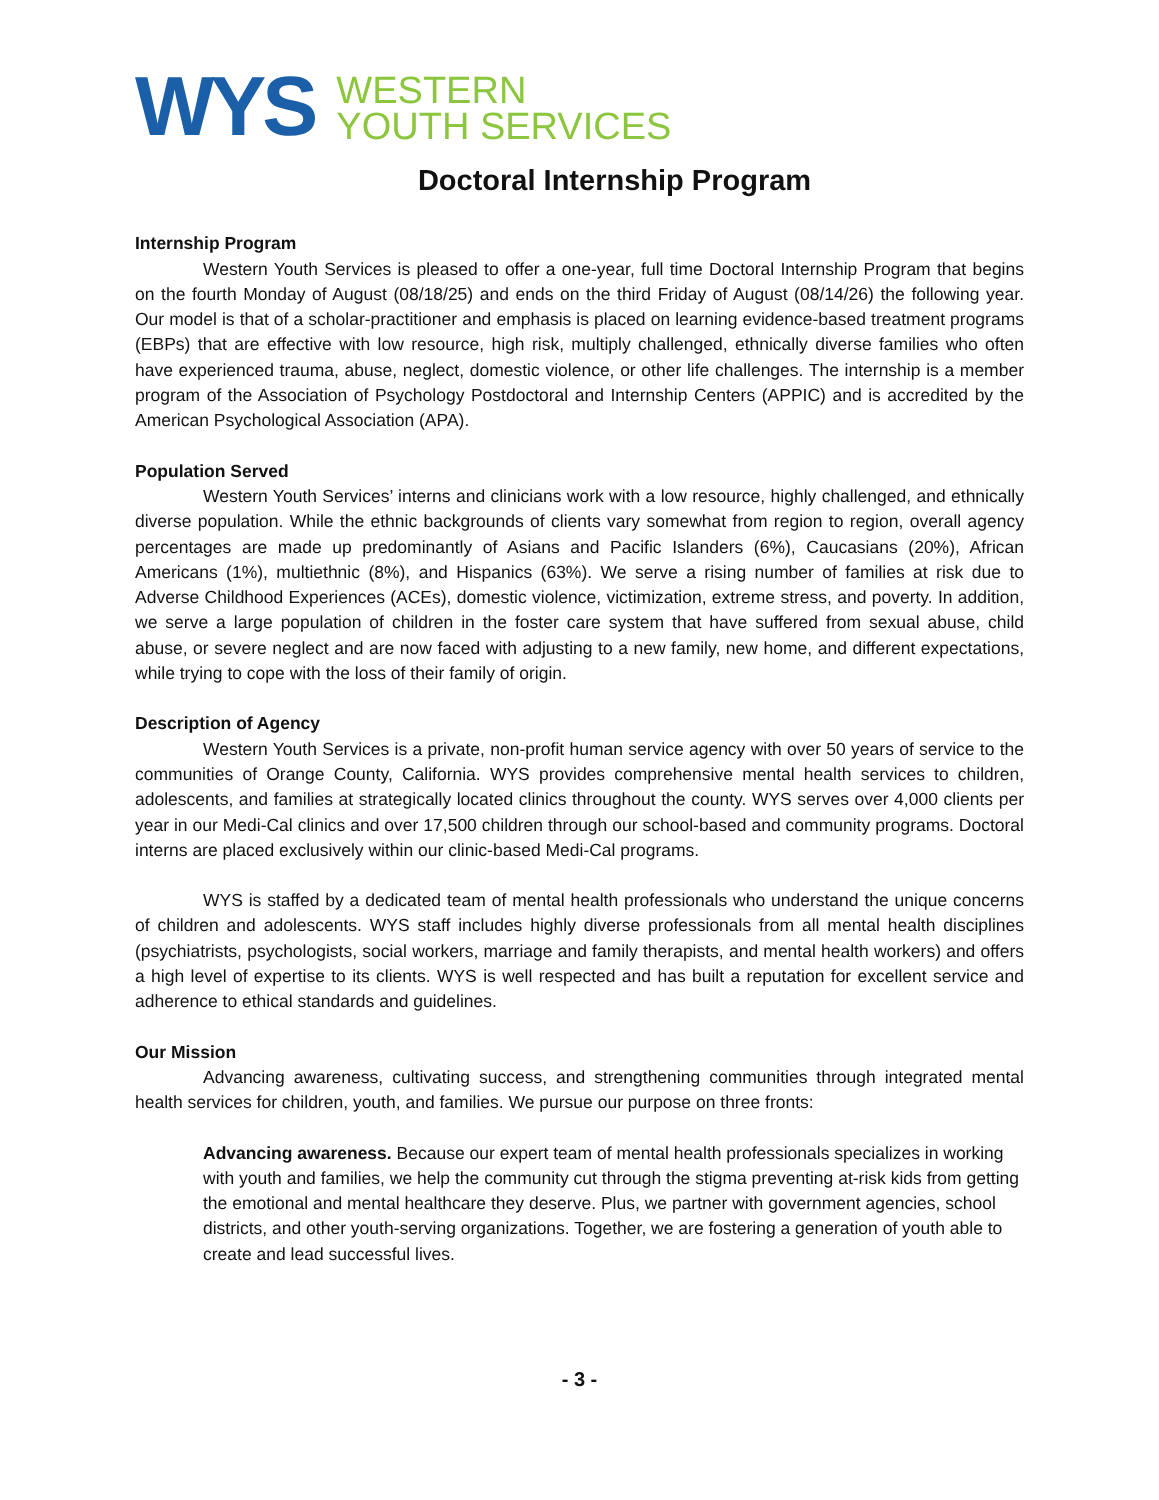WYS
WESTERN
YOUTH SERVICES
Doctoral Internship Program
Internship Program
Western Youth Services is pleased to offer a one-year, full time Doctoral Internship Program that begins on the fourth Monday of August (08/18/25) and ends on the third Friday of August (08/14/26) the following year. Our model is that of a scholar-practitioner and emphasis is placed on learning evidence-based treatment programs (EBPs) that are effective with low resource, high risk, multiply challenged, ethnically diverse families who often have experienced trauma, abuse, neglect, domestic violence, or other life challenges. The internship is a member program of the Association of Psychology Postdoctoral and Internship Centers (APPIC) and is accredited by the American Psychological Association (APA).
Population Served
Western Youth Services’ interns and clinicians work with a low resource, highly challenged, and ethnically diverse population. While the ethnic backgrounds of clients vary somewhat from region to region, overall agency percentages are made up predominantly of Asians and Pacific Islanders (6%), Caucasians (20%), African Americans (1%), multiethnic (8%), and Hispanics (63%). We serve a rising number of families at risk due to Adverse Childhood Experiences (ACEs), domestic violence, victimization, extreme stress, and poverty. In addition, we serve a large population of children in the foster care system that have suffered from sexual abuse, child abuse, or severe neglect and are now faced with adjusting to a new family, new home, and different expectations, while trying to cope with the loss of their family of origin.
Description of Agency
Western Youth Services is a private, non-profit human service agency with over 50 years of service to the communities of Orange County, California. WYS provides comprehensive mental health services to children, adolescents, and families at strategically located clinics throughout the county. WYS serves over 4,000 clients per year in our Medi-Cal clinics and over 17,500 children through our school-based and community programs. Doctoral interns are placed exclusively within our clinic-based Medi-Cal programs.
WYS is staffed by a dedicated team of mental health professionals who understand the unique concerns of children and adolescents. WYS staff includes highly diverse professionals from all mental health disciplines (psychiatrists, psychologists, social workers, marriage and family therapists, and mental health workers) and offers a high level of expertise to its clients. WYS is well respected and has built a reputation for excellent service and adherence to ethical standards and guidelines.
Our Mission
Advancing awareness, cultivating success, and strengthening communities through integrated mental health services for children, youth, and families. We pursue our purpose on three fronts:
Advancing awareness. Because our expert team of mental health professionals specializes in working with youth and families, we help the community cut through the stigma preventing at-risk kids from getting the emotional and mental healthcare they deserve. Plus, we partner with government agencies, school districts, and other youth-serving organizations. Together, we are fostering a generation of youth able to create and lead successful lives.
- 3 -